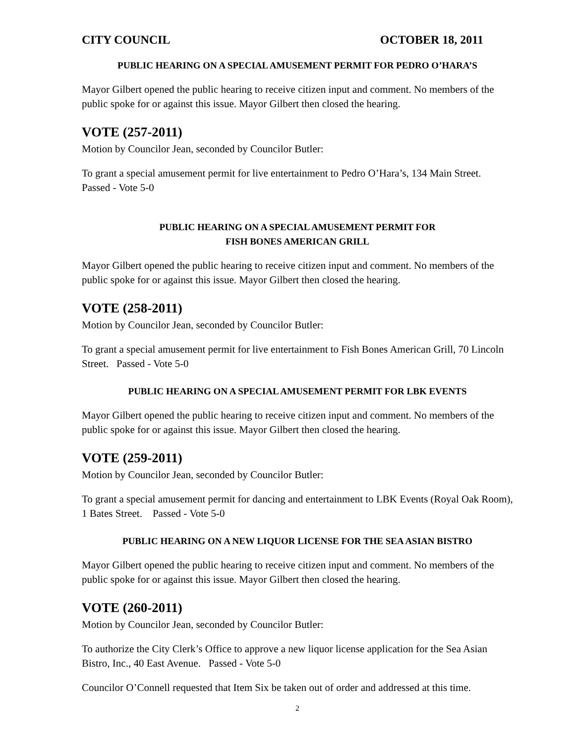CITY COUNCIL OCTOBER 18, 2011
PUBLIC HEARING ON A SPECIAL AMUSEMENT PERMIT FOR PEDRO O’HARA’S
Mayor Gilbert opened the public hearing to receive citizen input and comment. No members of the public spoke for or against this issue. Mayor Gilbert then closed the hearing.
VOTE (257-2011)
Motion by Councilor Jean, seconded by Councilor Butler:
To grant a special amusement permit for live entertainment to Pedro O’Hara’s, 134 Main Street.
Passed - Vote 5-0
PUBLIC HEARING ON A SPECIAL AMUSEMENT PERMIT FOR
FISH BONES AMERICAN GRILL
Mayor Gilbert opened the public hearing to receive citizen input and comment. No members of the public spoke for or against this issue. Mayor Gilbert then closed the hearing.
VOTE (258-2011)
Motion by Councilor Jean, seconded by Councilor Butler:
To grant a special amusement permit for live entertainment to Fish Bones American Grill, 70 Lincoln Street. Passed - Vote 5-0
PUBLIC HEARING ON A SPECIAL AMUSEMENT PERMIT FOR LBK EVENTS
Mayor Gilbert opened the public hearing to receive citizen input and comment. No members of the public spoke for or against this issue. Mayor Gilbert then closed the hearing.
VOTE (259-2011)
Motion by Councilor Jean, seconded by Councilor Butler:
To grant a special amusement permit for dancing and entertainment to LBK Events (Royal Oak Room), 1 Bates Street. Passed - Vote 5-0
PUBLIC HEARING ON A NEW LIQUOR LICENSE FOR THE SEA ASIAN BISTRO
Mayor Gilbert opened the public hearing to receive citizen input and comment. No members of the public spoke for or against this issue. Mayor Gilbert then closed the hearing.
VOTE (260-2011)
Motion by Councilor Jean, seconded by Councilor Butler:
To authorize the City Clerk’s Office to approve a new liquor license application for the Sea Asian Bistro, Inc., 40 East Avenue. Passed - Vote 5-0
Councilor O’Connell requested that Item Six be taken out of order and addressed at this time.
2